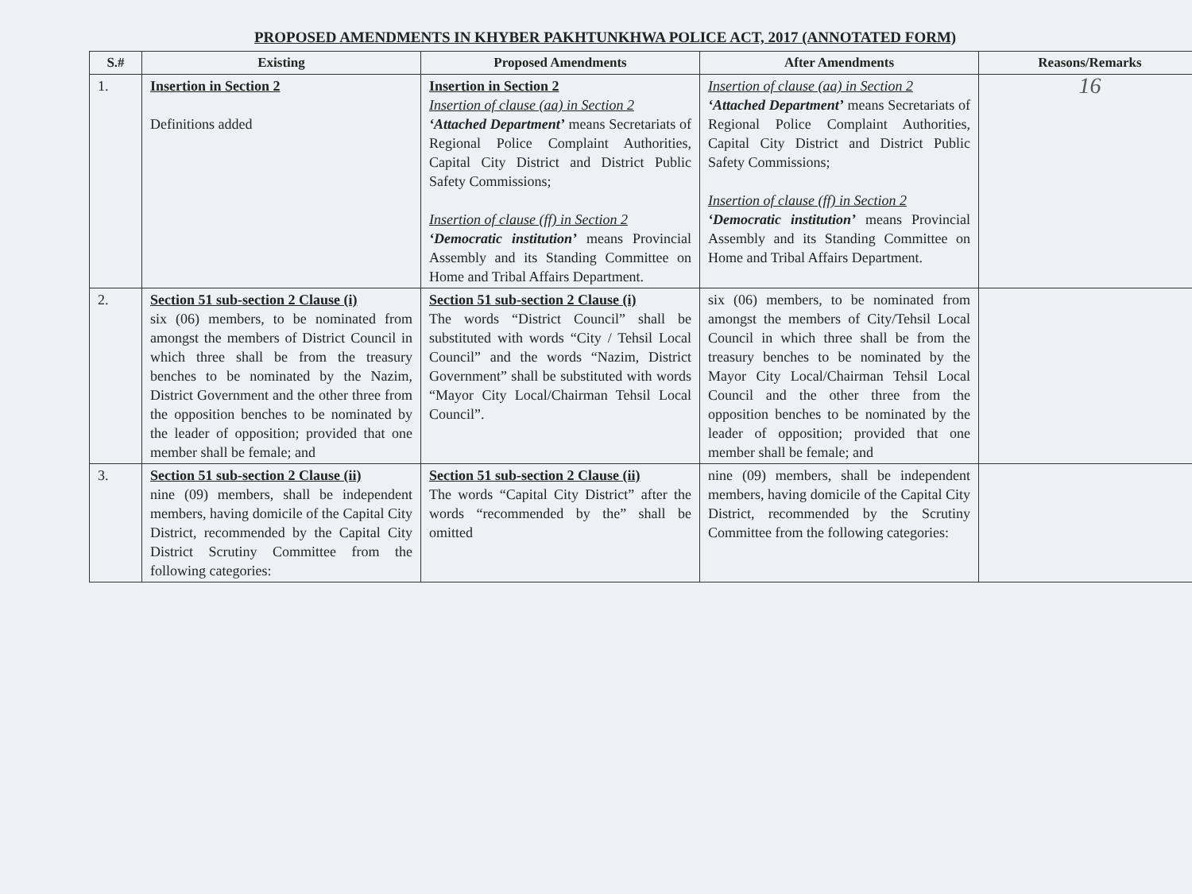PROPOSED AMENDMENTS IN KHYBER PAKHTUNKHWA POLICE ACT, 2017 (ANNOTATED FORM)
| S.# | Existing | Proposed Amendments | After Amendments | Reasons/Remarks |
| --- | --- | --- | --- | --- |
| 1. | Insertion in Section 2 Definitions added | Insertion in Section 2 Insertion of clause (aa) in Section 2 ‘Attached Department’ means Secretariats of Regional Police Complaint Authorities, Capital City District and District Public Safety Commissions; Insertion of clause (ff) in Section 2 ‘Democratic institution’ means Provincial Assembly and its Standing Committee on Home and Tribal Affairs Department. | Insertion of clause (aa) in Section 2 ‘Attached Department’ means Secretariats of Regional Police Complaint Authorities, Capital City District and District Public Safety Commissions; Insertion of clause (ff) in Section 2 ‘Democratic institution’ means Provincial Assembly and its Standing Committee on Home and Tribal Affairs Department. | 16 |
| 2. | Section 51 sub-section 2 Clause (i) six (06) members, to be nominated from amongst the members of District Council in which three shall be from the treasury benches to be nominated by the Nazim, District Government and the other three from the opposition benches to be nominated by the leader of opposition; provided that one member shall be female; and | Section 51 sub-section 2 Clause (i) The words “District Council” shall be substituted with words “City / Tehsil Local Council” and the words “Nazim, District Government” shall be substituted with words “Mayor City Local/Chairman Tehsil Local Council”. | six (06) members, to be nominated from amongst the members of City/Tehsil Local Council in which three shall be from the treasury benches to be nominated by the Mayor City Local/Chairman Tehsil Local Council and the other three from the opposition benches to be nominated by the leader of opposition; provided that one member shall be female; and | |
| 3. | Section 51 sub-section 2 Clause (ii) nine (09) members, shall be independent members, having domicile of the Capital City District, recommended by the Capital City District Scrutiny Committee from the following categories: | Section 51 sub-section 2 Clause (ii) The words “Capital City District” after the words “recommended by the” shall be omitted | nine (09) members, shall be independent members, having domicile of the Capital City District, recommended by the Scrutiny Committee from the following categories: | |